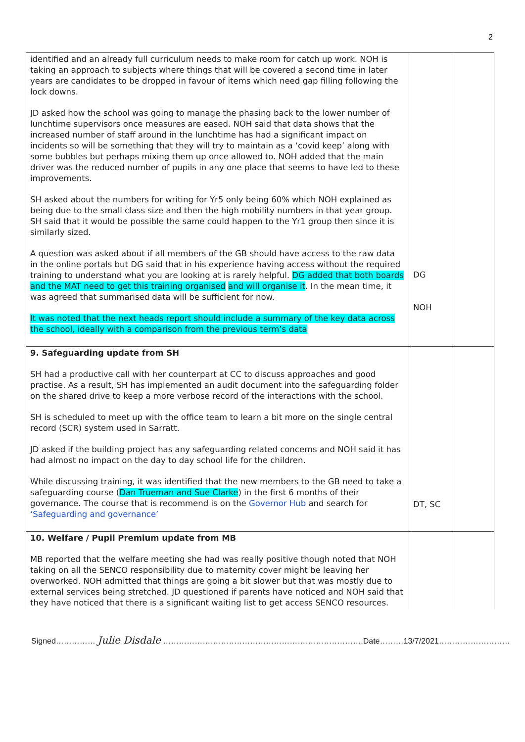2
| identified and an already full curriculum needs to make room for catch up work. NOH is taking an approach to subjects where things that will be covered a second time in later years are candidates to be dropped in favour of items which need gap filling following the lock downs. JD asked how the school was going to manage the phasing back to the lower number of lunchtime supervisors once measures are eased. NOH said that data shows that the increased number of staff around in the lunchtime has had a significant impact on incidents so will be something that they will try to maintain as a ‘covid keep’ along with some bubbles but perhaps mixing them up once allowed to. NOH added that the main driver was the reduced number of pupils in any one place that seems to have led to these improvements. SH asked about the numbers for writing for Yr5 only being 60% which NOH explained as being due to the small class size and then the high mobility numbers in that year group. SH said that it would be possible the same could happen to the Yr1 group then since it is similarly sized. A question was asked about if all members of the GB should have access to the raw data in the online portals but DG said that in his experience having access without the required training to understand what you are looking at is rarely helpful. DG added that both boards and the MAT need to get this training organised and will organise it . In the mean time, it was agreed that summarised data will be sufficient for now. It was noted that the next heads report should include a summary of the key data across the school, ideally with a comparison from the previous term’s data | DG NOH | |
| 9. Safeguarding update from SH SH had a productive call with her counterpart at CC to discuss approaches and good practise. As a result, SH has implemented an audit document into the safeguarding folder on the shared drive to keep a more verbose record of the interactions with the school. SH is scheduled to meet up with the office team to learn a bit more on the single central record (SCR) system used in Sarratt. JD asked if the building project has any safeguarding related concerns and NOH said it has had almost no impact on the day to day school life for the children. While discussing training, it was identified that the new members to the GB need to take a safeguarding course ( Dan Trueman and Sue Clarke ) in the first 6 months of their governance. The course that is recommend is on the Governor Hub and search for ‘Safeguarding and governance’ | DT, SC | |
| 10. Welfare / Pupil Premium update from MB MB reported that the welfare meeting she had was really positive though noted that NOH taking on all the SENCO responsibility due to maternity cover might be leaving her overworked. NOH admitted that things are going a bit slower but that was mostly due to external services being stretched. JD questioned if parents have noticed and NOH said that they have noticed that there is a significant waiting list to get access SENCO resources. | | |
Signed…………… Julie Disdale ………………………………………………………………….Date………13/7/2021………………………